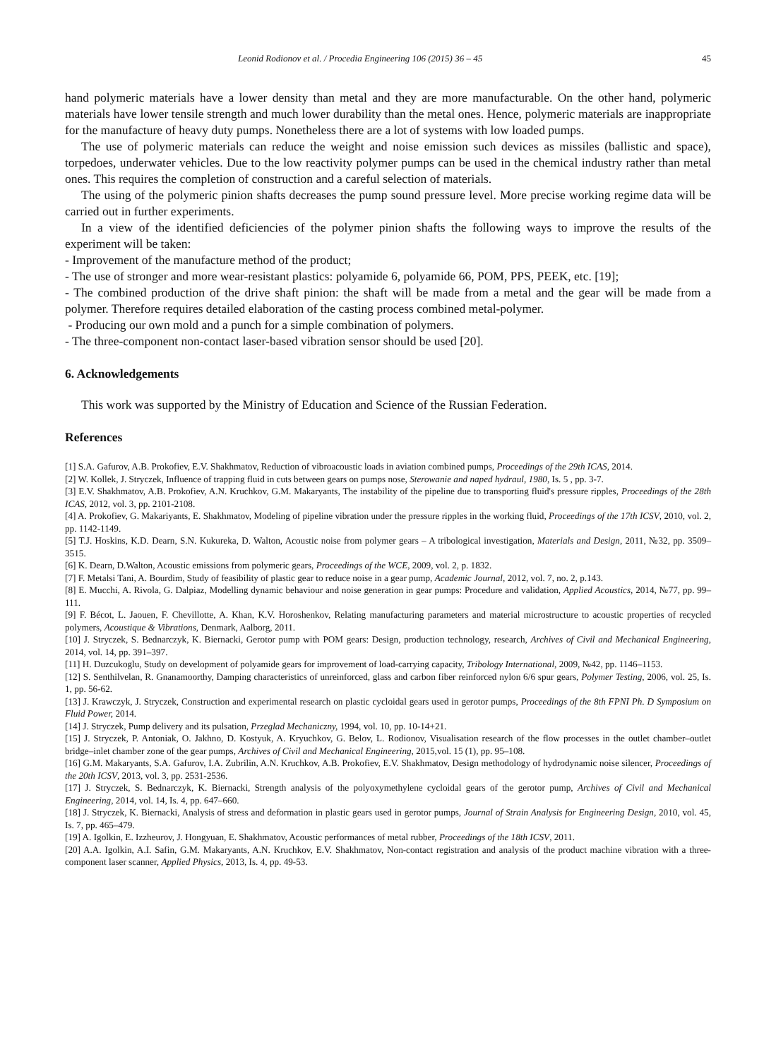Leonid Rodionov et al. / Procedia Engineering 106 (2015) 36 – 45 45
hand polymeric materials have a lower density than metal and they are more manufacturable. On the other hand, polymeric materials have lower tensile strength and much lower durability than the metal ones. Hence, polymeric materials are inappropriate for the manufacture of heavy duty pumps. Nonetheless there are a lot of systems with low loaded pumps.
The use of polymeric materials can reduce the weight and noise emission such devices as missiles (ballistic and space), torpedoes, underwater vehicles. Due to the low reactivity polymer pumps can be used in the chemical industry rather than metal ones. This requires the completion of construction and a careful selection of materials.
The using of the polymeric pinion shafts decreases the pump sound pressure level. More precise working regime data will be carried out in further experiments.
In a view of the identified deficiencies of the polymer pinion shafts the following ways to improve the results of the experiment will be taken:
- Improvement of the manufacture method of the product;
- The use of stronger and more wear-resistant plastics: polyamide 6, polyamide 66, POM, PPS, PEEK, etc. [19];
- The combined production of the drive shaft pinion: the shaft will be made from a metal and the gear will be made from a polymer. Therefore requires detailed elaboration of the casting process combined metal-polymer.
- Producing our own mold and a punch for a simple combination of polymers.
- The three-component non-contact laser-based vibration sensor should be used [20].
6. Acknowledgements
This work was supported by the Ministry of Education and Science of the Russian Federation.
References
[1] S.A. Gafurov, A.B. Prokofiev, E.V. Shakhmatov, Reduction of vibroacoustic loads in aviation combined pumps, Proceedings of the 29th ICAS, 2014.
[2] W. Kollek, J. Stryczek, Influence of trapping fluid in cuts between gears on pumps nose, Sterowanie and naped hydraul, 1980, Is. 5 , pp. 3-7.
[3] E.V. Shakhmatov, A.B. Prokofiev, A.N. Kruchkov, G.M. Makaryants, The instability of the pipeline due to transporting fluid's pressure ripples, Proceedings of the 28th ICAS, 2012, vol. 3, pp. 2101-2108.
[4] A. Prokofiev, G. Makariyants, E. Shakhmatov, Modeling of pipeline vibration under the pressure ripples in the working fluid, Proceedings of the 17th ICSV, 2010, vol. 2, pp. 1142-1149.
[5] T.J. Hoskins, K.D. Dearn, S.N. Kukureka, D. Walton, Acoustic noise from polymer gears – A tribological investigation, Materials and Design, 2011, №32, pp. 3509–3515.
[6] K. Dearn, D.Walton, Acoustic emissions from polymeric gears, Proceedings of the WCE, 2009, vol. 2, p. 1832.
[7] F. Metalsi Tani, A. Bourdim, Study of feasibility of plastic gear to reduce noise in a gear pump, Academic Journal, 2012, vol. 7, no. 2, p.143.
[8] E. Mucchi, A. Rivola, G. Dalpiaz, Modelling dynamic behaviour and noise generation in gear pumps: Procedure and validation, Applied Acoustics, 2014, №77, pp. 99–111.
[9] F. Bécot, L. Jaouen, F. Chevillotte, A. Khan, K.V. Horoshenkov, Relating manufacturing parameters and material microstructure to acoustic properties of recycled polymers, Acoustique & Vibrations, Denmark, Aalborg, 2011.
[10] J. Stryczek, S. Bednarczyk, K. Biernacki, Gerotor pump with POM gears: Design, production technology, research, Archives of Civil and Mechanical Engineering, 2014, vol. 14, pp. 391–397.
[11] H. Duzcukoglu, Study on development of polyamide gears for improvement of load-carrying capacity, Tribology International, 2009, №42, pp. 1146–1153.
[12] S. Senthilvelan, R. Gnanamoorthy, Damping characteristics of unreinforced, glass and carbon fiber reinforced nylon 6/6 spur gears, Polymer Testing, 2006, vol. 25, Is. 1, pp. 56-62.
[13] J. Krawczyk, J. Stryczek, Construction and experimental research on plastic cycloidal gears used in gerotor pumps, Proceedings of the 8th FPNI Ph. D Symposium on Fluid Power, 2014.
[14] J. Stryczek, Pump delivery and its pulsation, Przeglad Mechaniczny, 1994, vol. 10, pp. 10-14+21.
[15] J. Stryczek, P. Antoniak, O. Jakhno, D. Kostyuk, A. Kryuchkov, G. Belov, L. Rodionov, Visualisation research of the flow processes in the outlet chamber–outlet bridge–inlet chamber zone of the gear pumps, Archives of Civil and Mechanical Engineering, 2015,vol. 15 (1), pp. 95–108.
[16] G.M. Makaryants, S.A. Gafurov, I.A. Zubrilin, A.N. Kruchkov, A.B. Prokofiev, E.V. Shakhmatov, Design methodology of hydrodynamic noise silencer, Proceedings of the 20th ICSV, 2013, vol. 3, pp. 2531-2536.
[17] J. Stryczek, S. Bednarczyk, K. Biernacki, Strength analysis of the polyoxymethylene cycloidal gears of the gerotor pump, Archives of Civil and Mechanical Engineering, 2014, vol. 14, Is. 4, pp. 647–660.
[18] J. Stryczek, K. Biernacki, Analysis of stress and deformation in plastic gears used in gerotor pumps, Journal of Strain Analysis for Engineering Design, 2010, vol. 45, Is. 7, pp. 465–479.
[19] A. Igolkin, E. Izzheurov, J. Hongyuan, E. Shakhmatov, Acoustic performances of metal rubber, Proceedings of the 18th ICSV, 2011.
[20] A.A. Igolkin, A.I. Safin, G.M. Makaryants, A.N. Kruchkov, E.V. Shakhmatov, Non-contact registration and analysis of the product machine vibration with a three-component laser scanner, Applied Physics, 2013, Is. 4, pp. 49-53.